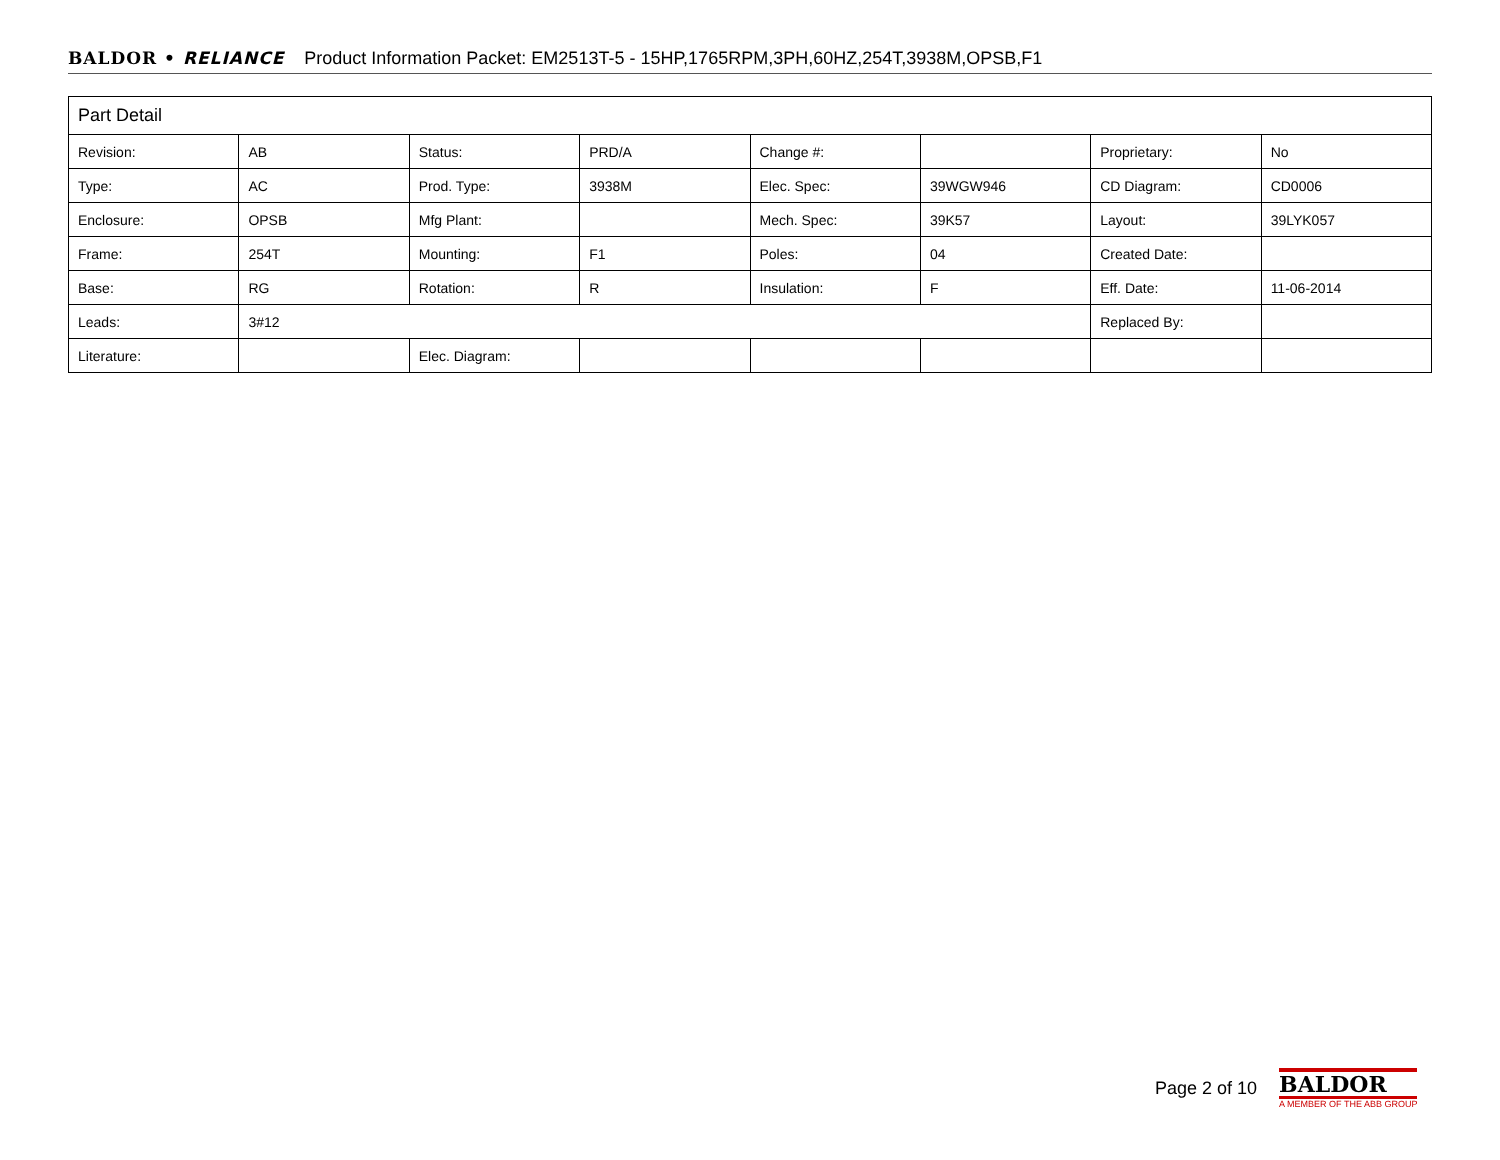BALDOR • RELIANCE Product Information Packet: EM2513T-5 - 15HP,1765RPM,3PH,60HZ,254T,3938M,OPSB,F1
| Part Detail | | | | | | | |
| Revision: | AB | Status: | PRD/A | Change #: | | Proprietary: | No |
| Type: | AC | Prod. Type: | 3938M | Elec. Spec: | 39WGW946 | CD Diagram: | CD0006 |
| Enclosure: | OPSB | Mfg Plant: | | Mech. Spec: | 39K57 | Layout: | 39LYK057 |
| Frame: | 254T | Mounting: | F1 | Poles: | 04 | Created Date: | |
| Base: | RG | Rotation: | R | Insulation: | F | Eff. Date: | 11-06-2014 |
| Leads: | 3#12 | | | | | Replaced By: | |
| Literature: | | Elec. Diagram: | | | | | |
Page 2 of 10
BALDOR
A MEMBER OF THE ABB GROUP